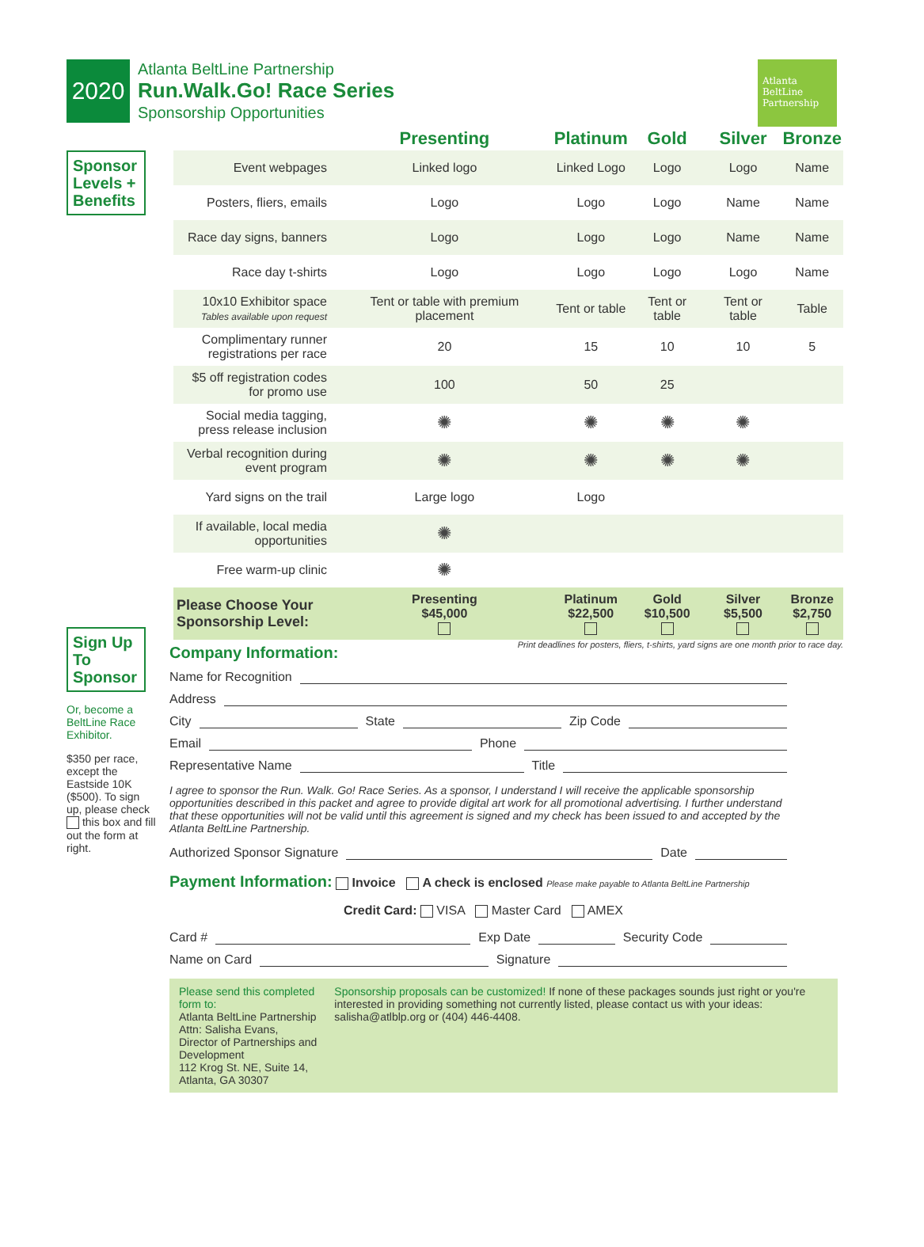2020
Atlanta BeltLine Partnership
Run.Walk.Go! Race Series
Sponsorship Opportunities
Atlanta BeltLine Partnership
Sponsor Levels + Benefits
Sign Up To Sponsor
Or, become a BeltLine Race Exhibitor.
$350 per race, except the Eastside 10K ($500). To sign up, please check this box and fill out the form at right.
| | Presenting | Platinum | Gold | Silver | Bronze |
| --- | --- | --- | --- | --- | --- |
| Event webpages | Linked logo | Linked Logo | Logo | Logo | Name |
| Posters, fliers, emails | Logo | Logo | Logo | Name | Name |
| Race day signs, banners | Logo | Logo | Logo | Name | Name |
| Race day t-shirts | Logo | Logo | Logo | Logo | Name |
| 10x10 Exhibitor space Tables available upon request | Tent or table with premium placement | Tent or table | Tent or table | Tent or table | Table |
| Complimentary runner registrations per race | 20 | 15 | 10 | 10 | 5 |
| $5 off registration codes for promo use | 100 | 50 | 25 | | |
| Social media tagging, press release inclusion | ✺ | ✺ | ✺ | ✺ | |
| Verbal recognition during event program | ✺ | ✺ | ✺ | ✺ | |
| Yard signs on the trail | Large logo | Logo | | | |
| If available, local media opportunities | ✺ | | | | |
| Free warm-up clinic | ✺ | | | | |
| Please Choose Your Sponsorship Level: | Presenting $45,000 | Platinum $22,500 | Gold $10,500 | Silver $5,500 | Bronze $2,750 |
Print deadlines for posters, fliers, t-shirts, yard signs are one month prior to race day.
Company Information:
Name for Recognition
Address
City State Zip Code
Email Phone
Representative Name Title
I agree to sponsor the Run. Walk. Go! Race Series. As a sponsor, I understand I will receive the applicable sponsorship opportunities described in this packet and agree to provide digital art work for all promotional advertising. I further understand that these opportunities will not be valid until this agreement is signed and my check has been issued to and accepted by the Atlanta BeltLine Partnership.
Authorized Sponsor Signature Date
Payment Information: Invoice A check is enclosed Please make payable to Atlanta BeltLine Partnership
Credit Card: VISA Master Card AMEX
Card # Exp Date Security Code
Name on Card Signature
Please send this completed form to:
Atlanta BeltLine Partnership
Attn: Salisha Evans, Director of Partnerships and Development
112 Krog St. NE, Suite 14, Atlanta, GA 30307
Sponsorship proposals can be customized! If none of these packages sounds just right or you're interested in providing something not currently listed, please contact us with your ideas: salisha@atlblp.org or (404) 446-4408.